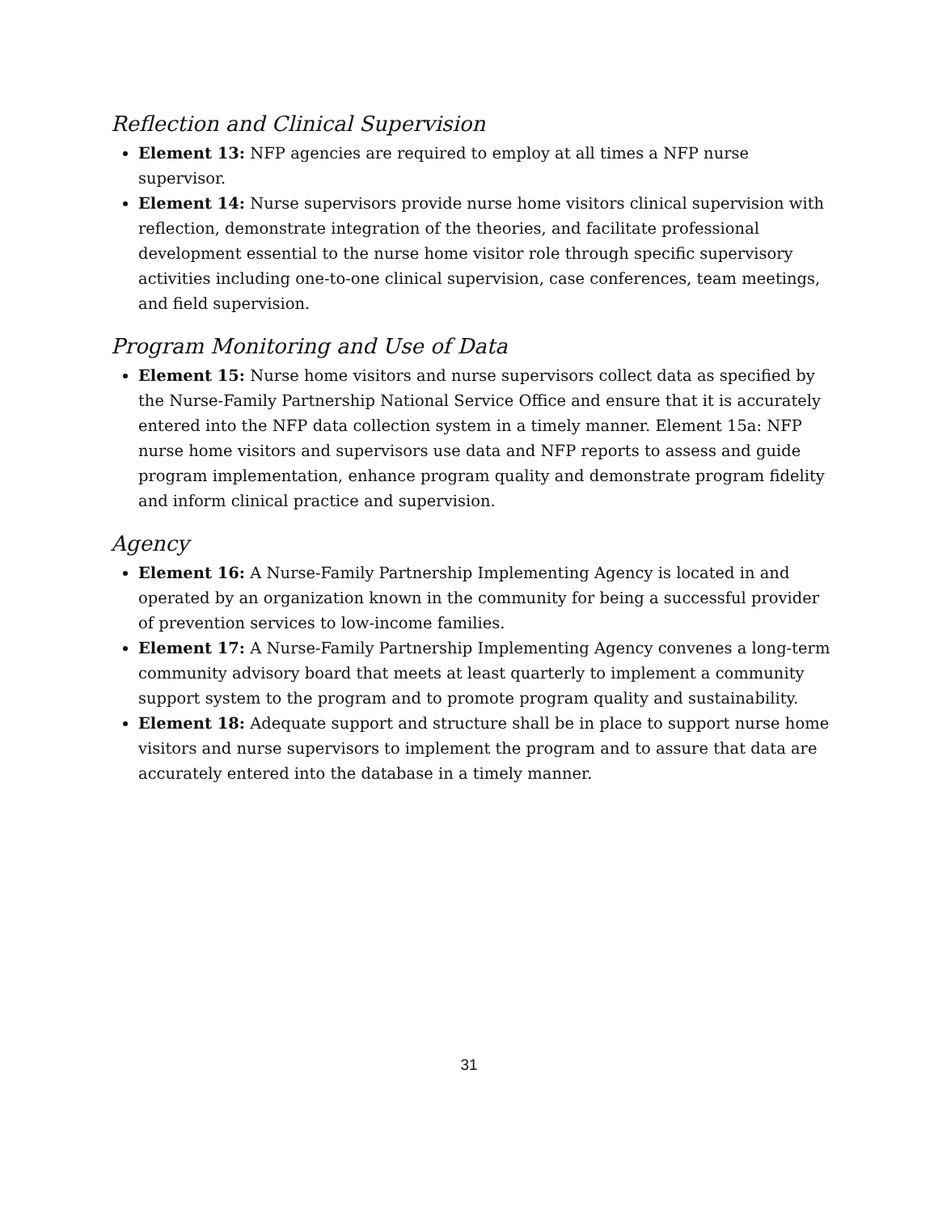Reflection and Clinical Supervision
Element 13: NFP agencies are required to employ at all times a NFP nurse supervisor.
Element 14: Nurse supervisors provide nurse home visitors clinical supervision with reflection, demonstrate integration of the theories, and facilitate professional development essential to the nurse home visitor role through specific supervisory activities including one-to-one clinical supervision, case conferences, team meetings, and field supervision.
Program Monitoring and Use of Data
Element 15: Nurse home visitors and nurse supervisors collect data as specified by the Nurse-Family Partnership National Service Office and ensure that it is accurately entered into the NFP data collection system in a timely manner. Element 15a: NFP nurse home visitors and supervisors use data and NFP reports to assess and guide program implementation, enhance program quality and demonstrate program fidelity and inform clinical practice and supervision.
Agency
Element 16: A Nurse-Family Partnership Implementing Agency is located in and operated by an organization known in the community for being a successful provider of prevention services to low-income families.
Element 17: A Nurse-Family Partnership Implementing Agency convenes a long-term community advisory board that meets at least quarterly to implement a community support system to the program and to promote program quality and sustainability.
Element 18: Adequate support and structure shall be in place to support nurse home visitors and nurse supervisors to implement the program and to assure that data are accurately entered into the database in a timely manner.
31